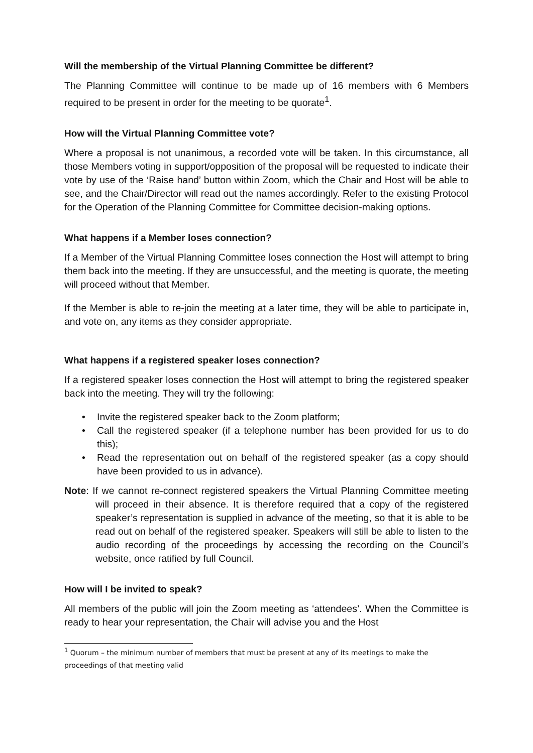Will the membership of the Virtual Planning Committee be different?
The Planning Committee will continue to be made up of 16 members with 6 Members required to be present in order for the meeting to be quorate<sup>1</sup>.
How will the Virtual Planning Committee vote?
Where a proposal is not unanimous, a recorded vote will be taken. In this circumstance, all those Members voting in support/opposition of the proposal will be requested to indicate their vote by use of the ‘Raise hand’ button within Zoom, which the Chair and Host will be able to see, and the Chair/Director will read out the names accordingly. Refer to the existing Protocol for the Operation of the Planning Committee for Committee decision-making options.
What happens if a Member loses connection?
If a Member of the Virtual Planning Committee loses connection the Host will attempt to bring them back into the meeting. If they are unsuccessful, and the meeting is quorate, the meeting will proceed without that Member.
If the Member is able to re-join the meeting at a later time, they will be able to participate in, and vote on, any items as they consider appropriate.
What happens if a registered speaker loses connection?
If a registered speaker loses connection the Host will attempt to bring the registered speaker back into the meeting. They will try the following:
• Invite the registered speaker back to the Zoom platform;
• Call the registered speaker (if a telephone number has been provided for us to do this);
• Read the representation out on behalf of the registered speaker (as a copy should have been provided to us in advance).
Note: If we cannot re-connect registered speakers the Virtual Planning Committee meeting will proceed in their absence. It is therefore required that a copy of the registered speaker’s representation is supplied in advance of the meeting, so that it is able to be read out on behalf of the registered speaker. Speakers will still be able to listen to the audio recording of the proceedings by accessing the recording on the Council’s website, once ratified by full Council.
How will I be invited to speak?
All members of the public will join the Zoom meeting as ‘attendees’. When the Committee is ready to hear your representation, the Chair will advise you and the Host
<sup>1</sup> Quorum – the minimum number of members that must be present at any of its meetings to make the proceedings of that meeting valid